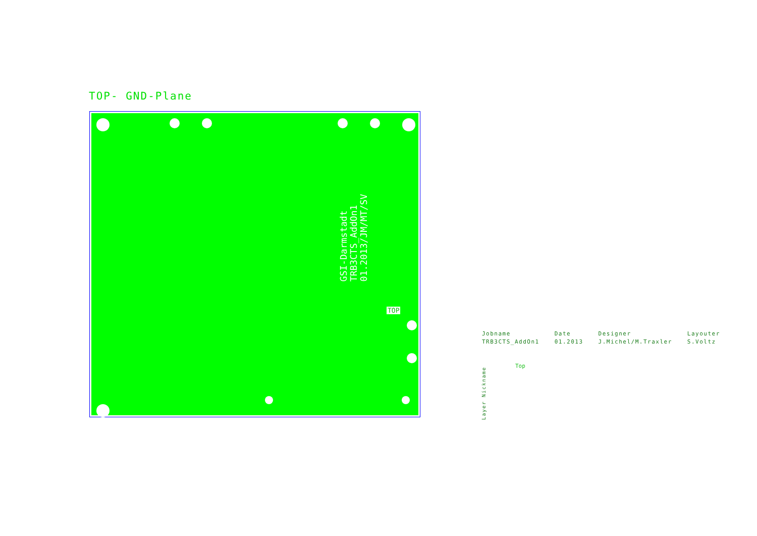TOP- GND-Plane
GSI-Darmstadt
TRB3CTS_AddOn1
01.2013/JM/MT/SV
TOP
Jobname
TRB3CTS_AddOn1
Date
01.2013
Designer
J.Michel/M.Traxler
Layouter
S.Voltz
Top
Layer Nickname